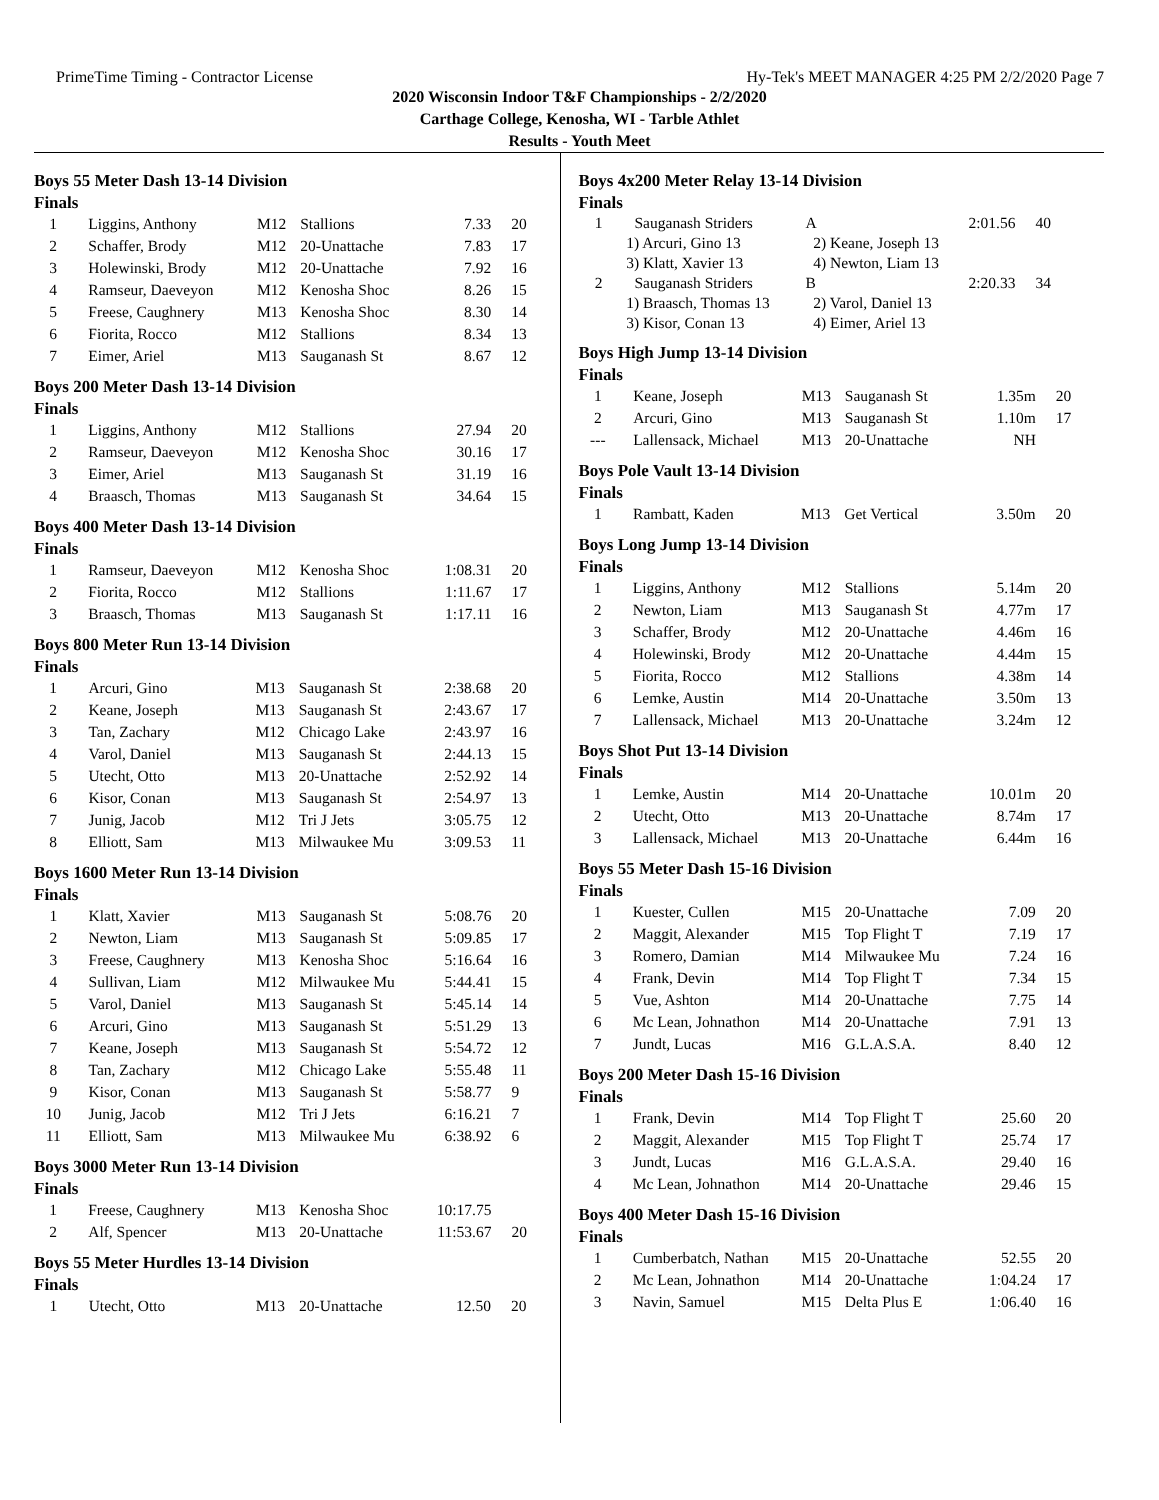PrimeTime Timing - Contractor License Hy-Tek's MEET MANAGER 4:25 PM 2/2/2020 Page 7
2020 Wisconsin Indoor T&F Championships - 2/2/2020
Carthage College, Kenosha, WI - Tarble Athlet
Results - Youth Meet
Boys 55 Meter Dash 13-14 Division
Finals
| 1 | Liggins, Anthony | M12 | Stallions | 7.33 | 20 |
| 2 | Schaffer, Brody | M12 | 20-Unattache | 7.83 | 17 |
| 3 | Holewinski, Brody | M12 | 20-Unattache | 7.92 | 16 |
| 4 | Ramseur, Daeveyon | M12 | Kenosha Shoc | 8.26 | 15 |
| 5 | Freese, Caughnery | M13 | Kenosha Shoc | 8.30 | 14 |
| 6 | Fiorita, Rocco | M12 | Stallions | 8.34 | 13 |
| 7 | Eimer, Ariel | M13 | Sauganash St | 8.67 | 12 |
Boys 200 Meter Dash 13-14 Division
Finals
| 1 | Liggins, Anthony | M12 | Stallions | 27.94 | 20 |
| 2 | Ramseur, Daeveyon | M12 | Kenosha Shoc | 30.16 | 17 |
| 3 | Eimer, Ariel | M13 | Sauganash St | 31.19 | 16 |
| 4 | Braasch, Thomas | M13 | Sauganash St | 34.64 | 15 |
Boys 400 Meter Dash 13-14 Division
Finals
| 1 | Ramseur, Daeveyon | M12 | Kenosha Shoc | 1:08.31 | 20 |
| 2 | Fiorita, Rocco | M12 | Stallions | 1:11.67 | 17 |
| 3 | Braasch, Thomas | M13 | Sauganash St | 1:17.11 | 16 |
Boys 800 Meter Run 13-14 Division
Finals
| 1 | Arcuri, Gino | M13 | Sauganash St | 2:38.68 | 20 |
| 2 | Keane, Joseph | M13 | Sauganash St | 2:43.67 | 17 |
| 3 | Tan, Zachary | M12 | Chicago Lake | 2:43.97 | 16 |
| 4 | Varol, Daniel | M13 | Sauganash St | 2:44.13 | 15 |
| 5 | Utecht, Otto | M13 | 20-Unattache | 2:52.92 | 14 |
| 6 | Kisor, Conan | M13 | Sauganash St | 2:54.97 | 13 |
| 7 | Junig, Jacob | M12 | Tri J Jets | 3:05.75 | 12 |
| 8 | Elliott, Sam | M13 | Milwaukee Mu | 3:09.53 | 11 |
Boys 1600 Meter Run 13-14 Division
Finals
| 1 | Klatt, Xavier | M13 | Sauganash St | 5:08.76 | 20 |
| 2 | Newton, Liam | M13 | Sauganash St | 5:09.85 | 17 |
| 3 | Freese, Caughnery | M13 | Kenosha Shoc | 5:16.64 | 16 |
| 4 | Sullivan, Liam | M12 | Milwaukee Mu | 5:44.41 | 15 |
| 5 | Varol, Daniel | M13 | Sauganash St | 5:45.14 | 14 |
| 6 | Arcuri, Gino | M13 | Sauganash St | 5:51.29 | 13 |
| 7 | Keane, Joseph | M13 | Sauganash St | 5:54.72 | 12 |
| 8 | Tan, Zachary | M12 | Chicago Lake | 5:55.48 | 11 |
| 9 | Kisor, Conan | M13 | Sauganash St | 5:58.77 | 9 |
| 10 | Junig, Jacob | M12 | Tri J Jets | 6:16.21 | 7 |
| 11 | Elliott, Sam | M13 | Milwaukee Mu | 6:38.92 | 6 |
Boys 3000 Meter Run 13-14 Division
Finals
| 1 | Freese, Caughnery | M13 | Kenosha Shoc | 10:17.75 | |
| 2 | Alf, Spencer | M13 | 20-Unattache | 11:53.67 | 20 |
Boys 55 Meter Hurdles 13-14 Division
Finals
| 1 | Utecht, Otto | M13 | 20-Unattache | 12.50 | 20 |
Boys 4x200 Meter Relay 13-14 Division
Finals
| 1 | Sauganash Striders | A | 2:01.56 | 40 |
| | 1) Arcuri, Gino 13 | 2) Keane, Joseph 13 | | |
| | 3) Klatt, Xavier 13 | 4) Newton, Liam 13 | | |
| 2 | Sauganash Striders | B | 2:20.33 | 34 |
| | 1) Braasch, Thomas 13 | 2) Varol, Daniel 13 | | |
| | 3) Kisor, Conan 13 | 4) Eimer, Ariel 13 | | |
Boys High Jump 13-14 Division
Finals
| 1 | Keane, Joseph | M13 | Sauganash St | 1.35m | 20 |
| 2 | Arcuri, Gino | M13 | Sauganash St | 1.10m | 17 |
| --- | Lallensack, Michael | M13 | 20-Unattache | NH | |
Boys Pole Vault 13-14 Division
Finals
| 1 | Rambatt, Kaden | M13 | Get Vertical | 3.50m | 20 |
Boys Long Jump 13-14 Division
Finals
| 1 | Liggins, Anthony | M12 | Stallions | 5.14m | 20 |
| 2 | Newton, Liam | M13 | Sauganash St | 4.77m | 17 |
| 3 | Schaffer, Brody | M12 | 20-Unattache | 4.46m | 16 |
| 4 | Holewinski, Brody | M12 | 20-Unattache | 4.44m | 15 |
| 5 | Fiorita, Rocco | M12 | Stallions | 4.38m | 14 |
| 6 | Lemke, Austin | M14 | 20-Unattache | 3.50m | 13 |
| 7 | Lallensack, Michael | M13 | 20-Unattache | 3.24m | 12 |
Boys Shot Put 13-14 Division
Finals
| 1 | Lemke, Austin | M14 | 20-Unattache | 10.01m | 20 |
| 2 | Utecht, Otto | M13 | 20-Unattache | 8.74m | 17 |
| 3 | Lallensack, Michael | M13 | 20-Unattache | 6.44m | 16 |
Boys 55 Meter Dash 15-16 Division
Finals
| 1 | Kuester, Cullen | M15 | 20-Unattache | 7.09 | 20 |
| 2 | Maggit, Alexander | M15 | Top Flight T | 7.19 | 17 |
| 3 | Romero, Damian | M14 | Milwaukee Mu | 7.24 | 16 |
| 4 | Frank, Devin | M14 | Top Flight T | 7.34 | 15 |
| 5 | Vue, Ashton | M14 | 20-Unattache | 7.75 | 14 |
| 6 | Mc Lean, Johnathon | M14 | 20-Unattache | 7.91 | 13 |
| 7 | Jundt, Lucas | M16 | G.L.A.S.A. | 8.40 | 12 |
Boys 200 Meter Dash 15-16 Division
Finals
| 1 | Frank, Devin | M14 | Top Flight T | 25.60 | 20 |
| 2 | Maggit, Alexander | M15 | Top Flight T | 25.74 | 17 |
| 3 | Jundt, Lucas | M16 | G.L.A.S.A. | 29.40 | 16 |
| 4 | Mc Lean, Johnathon | M14 | 20-Unattache | 29.46 | 15 |
Boys 400 Meter Dash 15-16 Division
Finals
| 1 | Cumberbatch, Nathan | M15 | 20-Unattache | 52.55 | 20 |
| 2 | Mc Lean, Johnathon | M14 | 20-Unattache | 1:04.24 | 17 |
| 3 | Navin, Samuel | M15 | Delta Plus E | 1:06.40 | 16 |